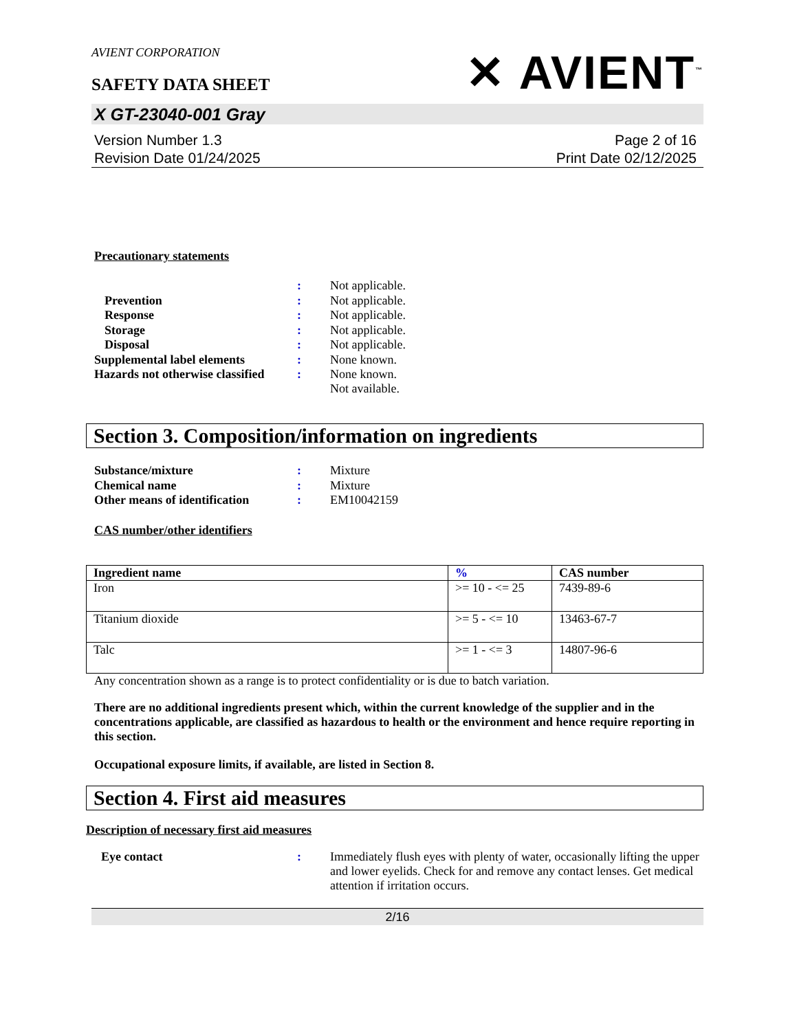AVIENT CORPORATION
SAFETY DATA SHEET
✕ AVIENT<sup>™</sup>
X GT-23040-001 Gray
Version Number 1.3
Revision Date 01/24/2025
Page 2 of 16
Print Date 02/12/2025
Precautionary statements
| | : | Not applicable. |
| Prevention | : | Not applicable. |
| Response | : | Not applicable. |
| Storage | : | Not applicable. |
| Disposal | : | Not applicable. |
| Supplemental label elements | : | None known. |
| Hazards not otherwise classified | : | None known. Not available. |
Section 3. Composition/information on ingredients
| Substance/mixture | : | Mixture |
| Chemical name | : | Mixture |
| Other means of identification | : | EM10042159 |
CAS number/other identifiers
| Ingredient name | % | CAS number |
| --- | --- | --- |
| Iron | >= 10 - <= 25 | 7439-89-6 |
| Titanium dioxide | >= 5 - <= 10 | 13463-67-7 |
| Talc | >= 1 - <= 3 | 14807-96-6 |
Any concentration shown as a range is to protect confidentiality or is due to batch variation.
There are no additional ingredients present which, within the current knowledge of the supplier and in the concentrations applicable, are classified as hazardous to health or the environment and hence require reporting in this section.
Occupational exposure limits, if available, are listed in Section 8.
Section 4. First aid measures
Description of necessary first aid measures
| Eye contact | : | Immediately flush eyes with plenty of water, occasionally lifting the upper and lower eyelids. Check for and remove any contact lenses. Get medical attention if irritation occurs. |
2/16